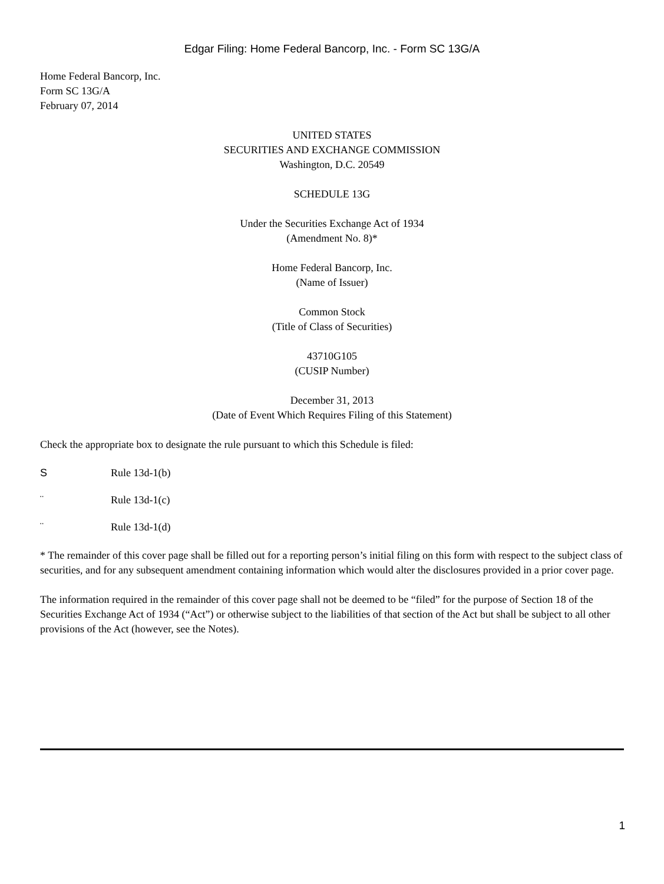Edgar Filing: Home Federal Bancorp, Inc. - Form SC 13G/A
Home Federal Bancorp, Inc.
Form SC 13G/A
February 07, 2014
UNITED STATES
SECURITIES AND EXCHANGE COMMISSION
Washington, D.C. 20549
SCHEDULE 13G
Under the Securities Exchange Act of 1934
(Amendment No. 8)*
Home Federal Bancorp, Inc.
(Name of Issuer)
Common Stock
(Title of Class of Securities)
43710G105
(CUSIP Number)
December 31, 2013
(Date of Event Which Requires Filing of this Statement)
Check the appropriate box to designate the rule pursuant to which this Schedule is filed:
S Rule 13d-1(b)
¨ Rule 13d-1(c)
¨ Rule 13d-1(d)
* The remainder of this cover page shall be filled out for a reporting person’s initial filing on this form with respect to the subject class of securities, and for any subsequent amendment containing information which would alter the disclosures provided in a prior cover page.
The information required in the remainder of this cover page shall not be deemed to be “filed” for the purpose of Section 18 of the Securities Exchange Act of 1934 (“Act”) or otherwise subject to the liabilities of that section of the Act but shall be subject to all other provisions of the Act (however, see the Notes).
1